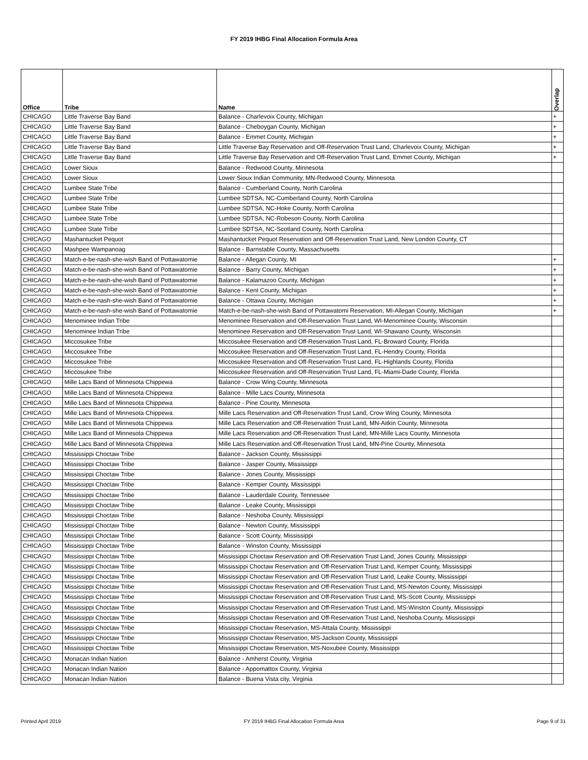FY 2019 IHBG Final Allocation Formula Area
| Office | Tribe | Name | Overlap |
| --- | --- | --- | --- |
| CHICAGO | Little Traverse Bay Band | Balance - Charlevoix County, Michigan | + |
| CHICAGO | Little Traverse Bay Band | Balance - Cheboygan County, Michigan | + |
| CHICAGO | Little Traverse Bay Band | Balance - Emmet County, Michigan | + |
| CHICAGO | Little Traverse Bay Band | Little Traverse Bay Reservation and Off-Reservation Trust Land, Charlevoix County, Michigan | + |
| CHICAGO | Little Traverse Bay Band | Little Traverse Bay Reservation and Off-Reservation Trust Land, Emmet County, Michigan | + |
| CHICAGO | Lower Sioux | Balance - Redwood County, Minnesota | |
| CHICAGO | Lower Sioux | Lower Sioux Indian Community, MN-Redwood County, Minnesota | |
| CHICAGO | Lumbee State Tribe | Balance - Cumberland County, North Carolina | |
| CHICAGO | Lumbee State Tribe | Lumbee SDTSA, NC-Cumberland County, North Carolina | |
| CHICAGO | Lumbee State Tribe | Lumbee SDTSA, NC-Hoke County, North Carolina | |
| CHICAGO | Lumbee State Tribe | Lumbee SDTSA, NC-Robeson County, North Carolina | |
| CHICAGO | Lumbee State Tribe | Lumbee SDTSA, NC-Scotland County, North Carolina | |
| CHICAGO | Mashantucket Pequot | Mashantucket Pequot Reservation and Off-Reservation Trust Land, New London County, CT | |
| CHICAGO | Mashpee Wampanoag | Balance - Barnstable County, Massachusetts | |
| CHICAGO | Match-e-be-nash-she-wish Band of Pottawatomie | Balance - Allegan County, MI | + |
| CHICAGO | Match-e-be-nash-she-wish Band of Pottawatomie | Balance - Barry County, Michigan | + |
| CHICAGO | Match-e-be-nash-she-wish Band of Pottawatomie | Balance - Kalamazoo County, Michigan | + |
| CHICAGO | Match-e-be-nash-she-wish Band of Pottawatomie | Balance - Kent County, Michigan | + |
| CHICAGO | Match-e-be-nash-she-wish Band of Pottawatomie | Balance - Ottawa County, Michigan | + |
| CHICAGO | Match-e-be-nash-she-wish Band of Pottawatomie | Match-e-be-nash-she-wish Band of Pottawatomi Reservation, MI-Allegan County, Michigan | + |
| CHICAGO | Menominee Indian Tribe | Menominee Reservation and Off-Reservation Trust Land, WI-Menominee County, Wisconsin | |
| CHICAGO | Menominee Indian Tribe | Menominee Reservation and Off-Reservation Trust Land, WI-Shawano County, Wisconsin | |
| CHICAGO | Miccosukee Tribe | Miccosukee Reservation and Off-Reservation Trust Land, FL-Broward County, Florida | |
| CHICAGO | Miccosukee Tribe | Miccosukee Reservation and Off-Reservation Trust Land, FL-Hendry County, Florida | |
| CHICAGO | Miccosukee Tribe | Miccosukee Reservation and Off-Reservation Trust Land, FL-Highlands County, Florida | |
| CHICAGO | Miccosukee Tribe | Miccosukee Reservation and Off-Reservation Trust Land, FL-Miami-Dade County, Florida | |
| CHICAGO | Mille Lacs Band of Minnesota Chippewa | Balance - Crow Wing County, Minnesota | |
| CHICAGO | Mille Lacs Band of Minnesota Chippewa | Balance - Mille Lacs County, Minnesota | |
| CHICAGO | Mille Lacs Band of Minnesota Chippewa | Balance - Pine County, Minnesota | |
| CHICAGO | Mille Lacs Band of Minnesota Chippewa | Mille Lacs Reservation and Off-Reservation Trust Land, Crow Wing County, Minnesota | |
| CHICAGO | Mille Lacs Band of Minnesota Chippewa | Mille Lacs Reservation and Off-Reservation Trust Land, MN-Aitkin County, Minnesota | |
| CHICAGO | Mille Lacs Band of Minnesota Chippewa | Mille Lacs Reservation and Off-Reservation Trust Land, MN-Mille Lacs County, Minnesota | |
| CHICAGO | Mille Lacs Band of Minnesota Chippewa | Mille Lacs Reservation and Off-Reservation Trust Land, MN-Pine County, Minnesota | |
| CHICAGO | Mississippi Choctaw Tribe | Balance - Jackson County, Mississippi | |
| CHICAGO | Mississippi Choctaw Tribe | Balance - Jasper County, Mississippi | |
| CHICAGO | Mississippi Choctaw Tribe | Balance - Jones County, Mississippi | |
| CHICAGO | Mississippi Choctaw Tribe | Balance - Kemper County, Mississippi | |
| CHICAGO | Mississippi Choctaw Tribe | Balance - Lauderdale County, Tennessee | |
| CHICAGO | Mississippi Choctaw Tribe | Balance - Leake County, Mississippi | |
| CHICAGO | Mississippi Choctaw Tribe | Balance - Neshoba County, Mississippi | |
| CHICAGO | Mississippi Choctaw Tribe | Balance - Newton County, Mississippi | |
| CHICAGO | Mississippi Choctaw Tribe | Balance - Scott County, Mississippi | |
| CHICAGO | Mississippi Choctaw Tribe | Balance - Winston County, Mississippi | |
| CHICAGO | Mississippi Choctaw Tribe | Mississippi Choctaw Reservation and Off-Reservation Trust Land, Jones County, Mississippi | |
| CHICAGO | Mississippi Choctaw Tribe | Mississippi Choctaw Reservation and Off-Reservation Trust Land, Kemper County, Mississippi | |
| CHICAGO | Mississippi Choctaw Tribe | Mississippi Choctaw Reservation and Off-Reservation Trust Land, Leake County, Mississippi | |
| CHICAGO | Mississippi Choctaw Tribe | Mississippi Choctaw Reservation and Off-Reservation Trust Land, MS-Newton County, Mississippi | |
| CHICAGO | Mississippi Choctaw Tribe | Mississippi Choctaw Reservation and Off-Reservation Trust Land, MS-Scott County, Mississippi | |
| CHICAGO | Mississippi Choctaw Tribe | Mississippi Choctaw Reservation and Off-Reservation Trust Land, MS-Winston County, Mississippi | |
| CHICAGO | Mississippi Choctaw Tribe | Mississippi Choctaw Reservation and Off-Reservation Trust Land, Neshoba County, Mississippi | |
| CHICAGO | Mississippi Choctaw Tribe | Mississippi Choctaw Reservation, MS-Attala County, Mississippi | |
| CHICAGO | Mississippi Choctaw Tribe | Mississippi Choctaw Reservation, MS-Jackson County, Mississippi | |
| CHICAGO | Mississippi Choctaw Tribe | Mississippi Choctaw Reservation, MS-Noxubee County, Mississippi | |
| CHICAGO | Monacan Indian Nation | Balance - Amherst County, Virginia | |
| CHICAGO | Monacan Indian Nation | Balance - Appomattox County, Virginia | |
| CHICAGO | Monacan Indian Nation | Balance - Buena Vista city, Virginia | |
Printed April 2019
FY 2019 IHBG Final Allocation Formula Area Page 9 of 31